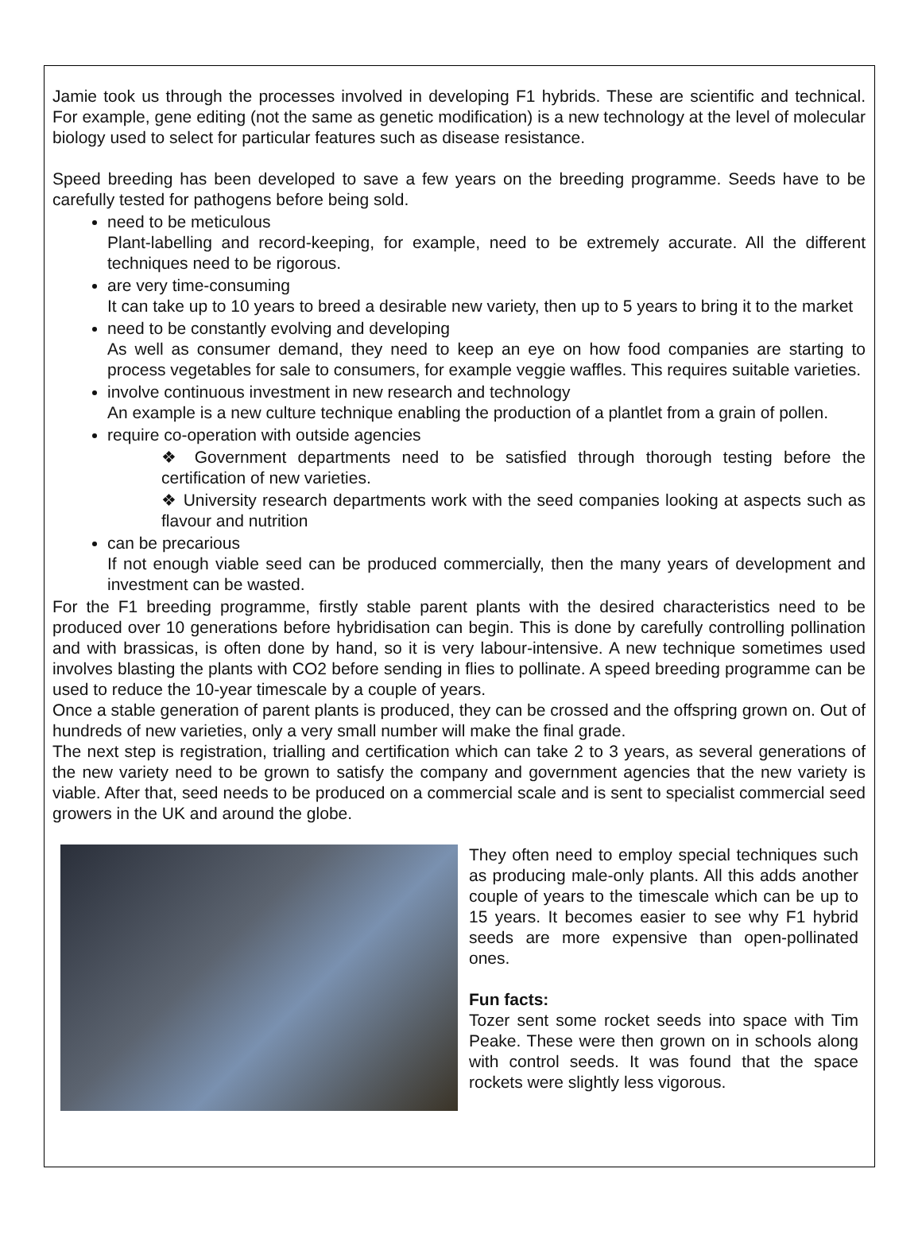Jamie took us through the processes involved in developing F1 hybrids. These are scientific and technical. For example, gene editing (not the same as genetic modification) is a new technology at the level of molecular biology used to select for particular features such as disease resistance.
Speed breeding has been developed to save a few years on the breeding programme. Seeds have to be carefully tested for pathogens before being sold.
need to be meticulous
Plant-labelling and record-keeping, for example, need to be extremely accurate. All the different techniques need to be rigorous.
are very time-consuming
It can take up to 10 years to breed a desirable new variety, then up to 5 years to bring it to the market
need to be constantly evolving and developing
As well as consumer demand, they need to keep an eye on how food companies are starting to process vegetables for sale to consumers, for example veggie waffles. This requires suitable varieties.
involve continuous investment in new research and technology
An example is a new culture technique enabling the production of a plantlet from a grain of pollen.
require co-operation with outside agencies
❖ Government departments need to be satisfied through thorough testing before the certification of new varieties.
❖ University research departments work with the seed companies looking at aspects such as flavour and nutrition
can be precarious
If not enough viable seed can be produced commercially, then the many years of development and investment can be wasted.
For the F1 breeding programme, firstly stable parent plants with the desired characteristics need to be produced over 10 generations before hybridisation can begin. This is done by carefully controlling pollination and with brassicas, is often done by hand, so it is very labour-intensive. A new technique sometimes used involves blasting the plants with CO2 before sending in flies to pollinate. A speed breeding programme can be used to reduce the 10-year timescale by a couple of years.
Once a stable generation of parent plants is produced, they can be crossed and the offspring grown on. Out of hundreds of new varieties, only a very small number will make the final grade.
The next step is registration, trialling and certification which can take 2 to 3 years, as several generations of the new variety need to be grown to satisfy the company and government agencies that the new variety is viable. After that, seed needs to be produced on a commercial scale and is sent to specialist commercial seed growers in the UK and around the globe.
They often need to employ special techniques such as producing male-only plants. All this adds another couple of years to the timescale which can be up to 15 years. It becomes easier to see why F1 hybrid seeds are more expensive than open-pollinated ones.
Fun facts:
Tozer sent some rocket seeds into space with Tim Peake. These were then grown on in schools along with control seeds. It was found that the space rockets were slightly less vigorous.